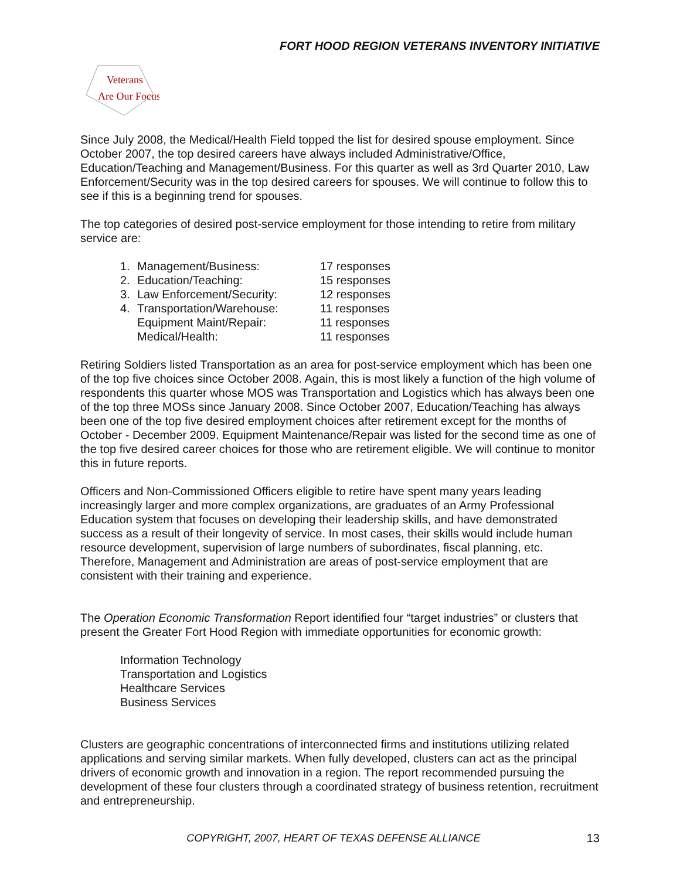FORT HOOD REGION VETERANS INVENTORY INITIATIVE
Veterans
Are Our Focus
Since July 2008, the Medical/Health Field topped the list for desired spouse employment. Since October 2007, the top desired careers have always included Administrative/Office, Education/Teaching and Management/Business. For this quarter as well as 3rd Quarter 2010, Law Enforcement/Security was in the top desired careers for spouses. We will continue to follow this to see if this is a beginning trend for spouses.
The top categories of desired post-service employment for those intending to retire from military service are:
1. Management/Business: 17 responses
2. Education/Teaching: 15 responses
3. Law Enforcement/Security: 12 responses
4. Transportation/Warehouse: 11 responses
Equipment Maint/Repair: 11 responses
Medical/Health: 11 responses
Retiring Soldiers listed Transportation as an area for post-service employment which has been one of the top five choices since October 2008. Again, this is most likely a function of the high volume of respondents this quarter whose MOS was Transportation and Logistics which has always been one of the top three MOSs since January 2008. Since October 2007, Education/Teaching has always been one of the top five desired employment choices after retirement except for the months of October - December 2009. Equipment Maintenance/Repair was listed for the second time as one of the top five desired career choices for those who are retirement eligible. We will continue to monitor this in future reports.
Officers and Non-Commissioned Officers eligible to retire have spent many years leading increasingly larger and more complex organizations, are graduates of an Army Professional Education system that focuses on developing their leadership skills, and have demonstrated success as a result of their longevity of service. In most cases, their skills would include human resource development, supervision of large numbers of subordinates, fiscal planning, etc. Therefore, Management and Administration are areas of post-service employment that are consistent with their training and experience.
The Operation Economic Transformation Report identified four “target industries” or clusters that present the Greater Fort Hood Region with immediate opportunities for economic growth:
Information Technology
Transportation and Logistics
Healthcare Services
Business Services
Clusters are geographic concentrations of interconnected firms and institutions utilizing related applications and serving similar markets. When fully developed, clusters can act as the principal drivers of economic growth and innovation in a region. The report recommended pursuing the development of these four clusters through a coordinated strategy of business retention, recruitment and entrepreneurship.
COPYRIGHT, 2007, HEART OF TEXAS DEFENSE ALLIANCE 13